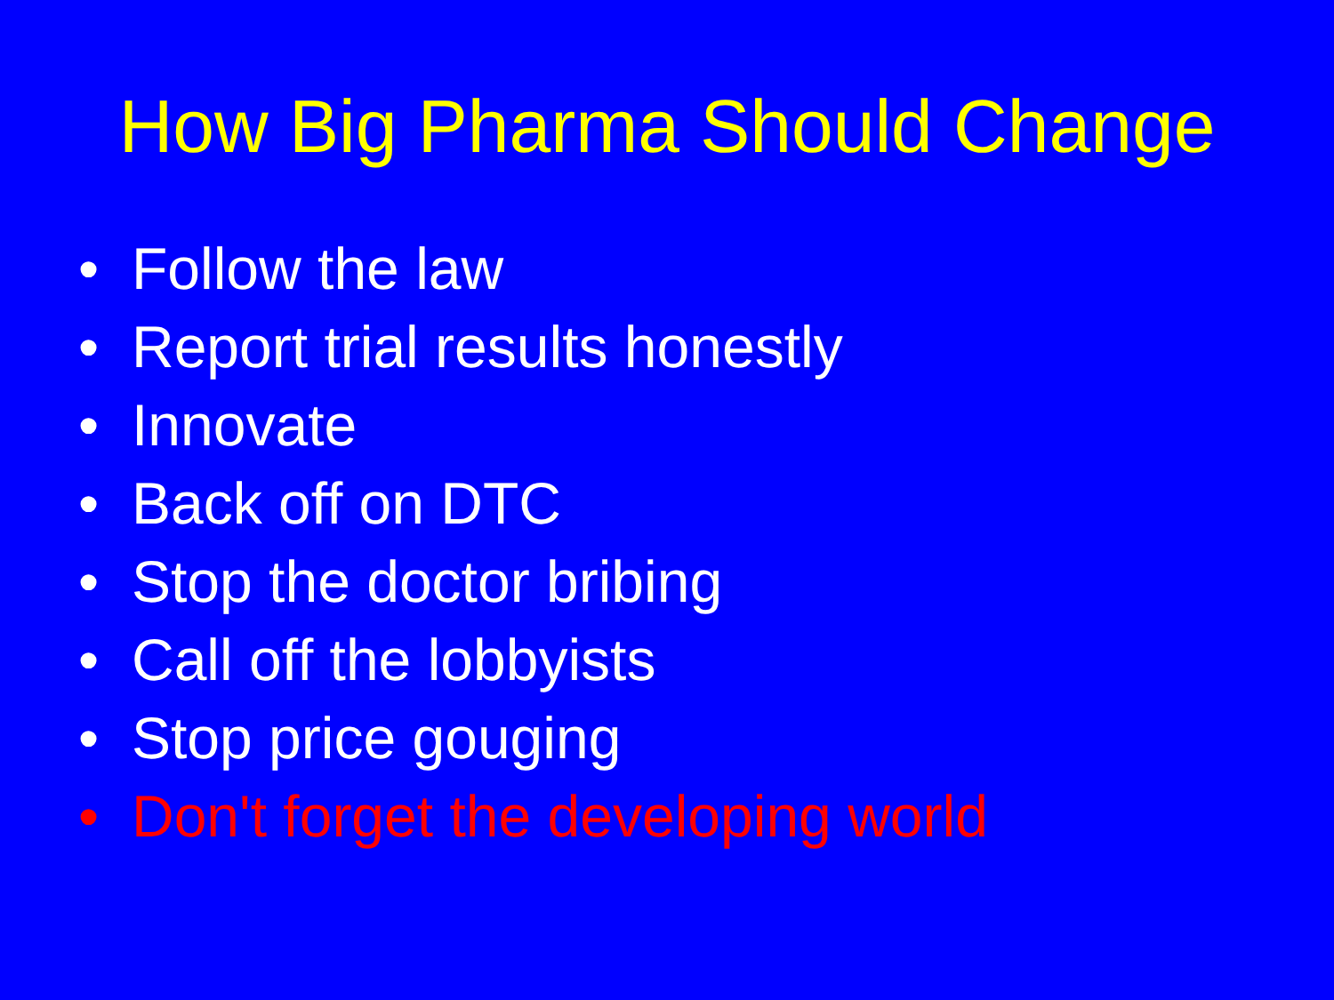How Big Pharma Should Change
• Follow the law
• Report trial results honestly
• Innovate
• Back off on DTC
• Stop the doctor bribing
• Call off the lobbyists
• Stop price gouging
• Don't forget the developing world